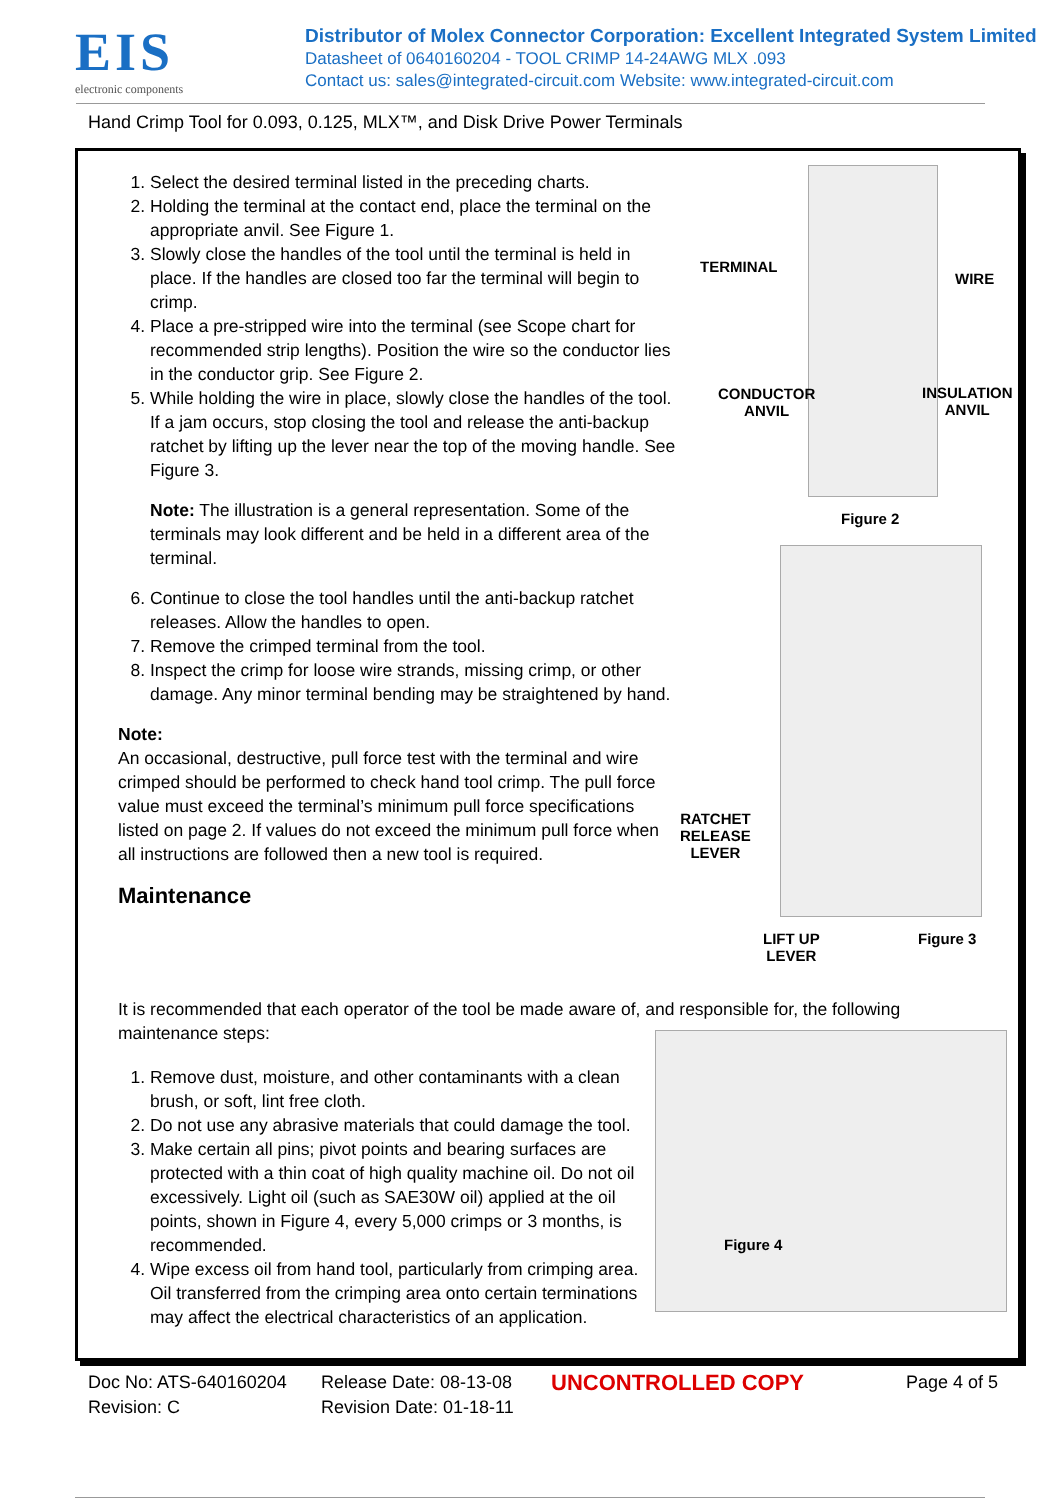EIS
electronic components
Distributor of Molex Connector Corporation: Excellent Integrated System Limited
Datasheet of 0640160204 - TOOL CRIMP 14-24AWG MLX .093
Contact us: sales@integrated-circuit.com Website: www.integrated-circuit.com
Hand Crimp Tool for 0.093, 0.125, MLX™, and Disk Drive Power Terminals
1. Select the desired terminal listed in the preceding charts.
2. Holding the terminal at the contact end, place the terminal on the appropriate anvil. See Figure 1.
3. Slowly close the handles of the tool until the terminal is held in place. If the handles are closed too far the terminal will begin to crimp.
4. Place a pre-stripped wire into the terminal (see Scope chart for recommended strip lengths). Position the wire so the conductor lies in the conductor grip. See Figure 2.
5. While holding the wire in place, slowly close the handles of the tool. If a jam occurs, stop closing the tool and release the anti-backup ratchet by lifting up the lever near the top of the moving handle. See Figure 3.
Note: The illustration is a general representation. Some of the terminals may look different and be held in a different area of the terminal.
6. Continue to close the tool handles until the anti-backup ratchet releases. Allow the handles to open.
7. Remove the crimped terminal from the tool.
8. Inspect the crimp for loose wire strands, missing crimp, or other damage. Any minor terminal bending may be straightened by hand.
Note:
An occasional, destructive, pull force test with the terminal and wire crimped should be performed to check hand tool crimp. The pull force value must exceed the terminal’s minimum pull force specifications listed on page 2. If values do not exceed the minimum pull force when all instructions are followed then a new tool is required.
Maintenance
TERMINAL
WIRE
CONDUCTOR
ANVIL
INSULATION
ANVIL
Figure 2
RATCHET
RELEASE
LEVER
LIFT UP
LEVER
Figure 3
It is recommended that each operator of the tool be made aware of, and responsible for, the following maintenance steps:
1. Remove dust, moisture, and other contaminants with a clean brush, or soft, lint free cloth.
2. Do not use any abrasive materials that could damage the tool.
3. Make certain all pins; pivot points and bearing surfaces are protected with a thin coat of high quality machine oil. Do not oil excessively. Light oil (such as SAE30W oil) applied at the oil points, shown in Figure 4, every 5,000 crimps or 3 months, is recommended.
4. Wipe excess oil from hand tool, particularly from crimping area. Oil transferred from the crimping area onto certain terminations may affect the electrical characteristics of an application.
Figure 4
Doc No: ATS-640160204
Revision: C
Release Date: 08-13-08
Revision Date: 01-18-11
UNCONTROLLED COPY
Page 4 of 5